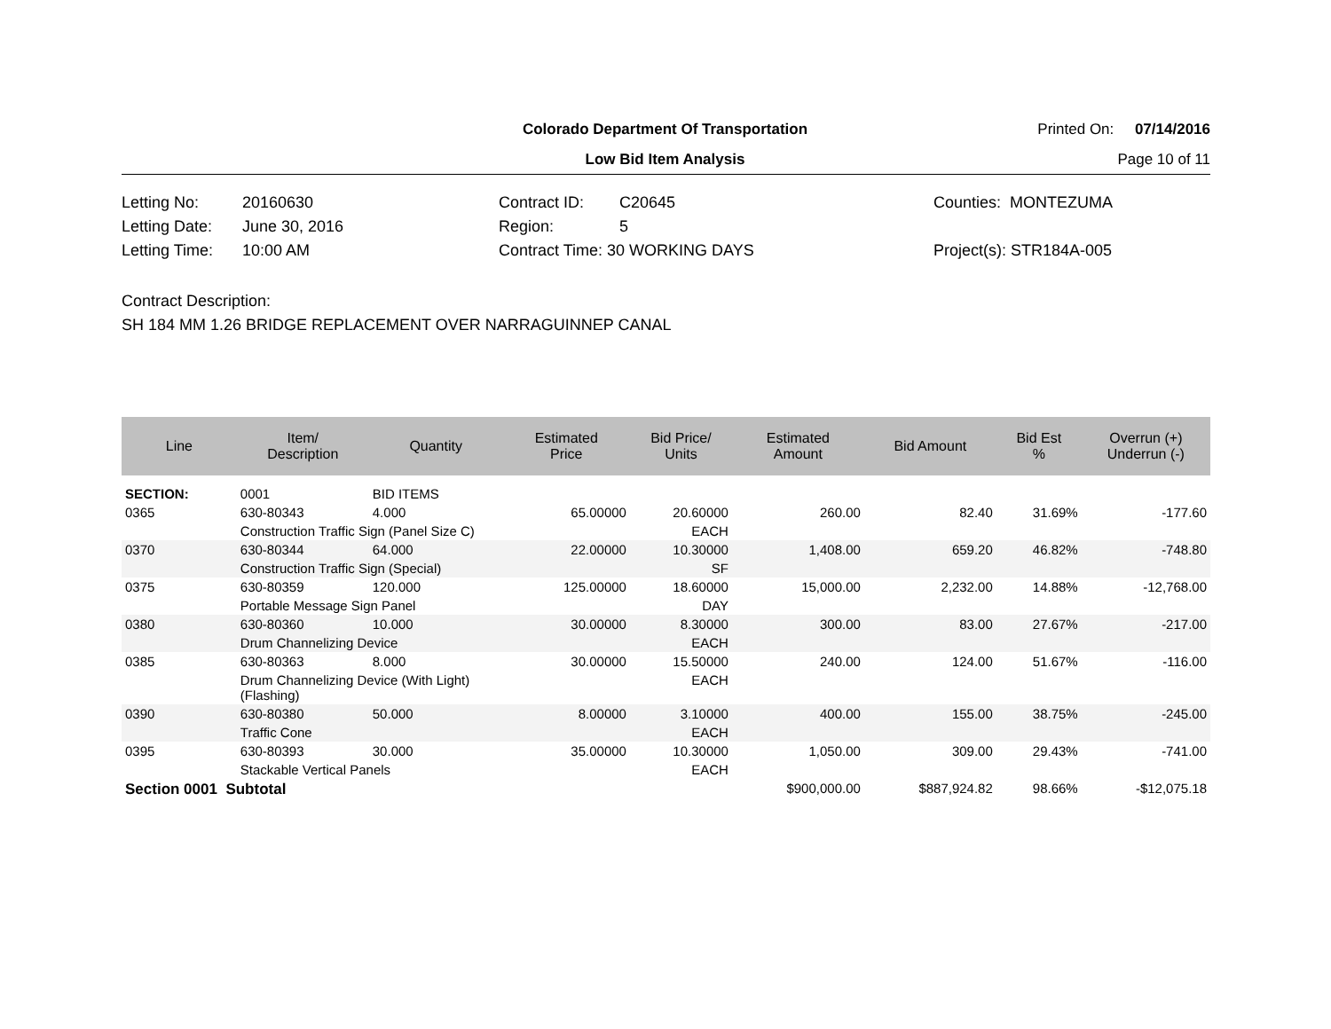Colorado Department Of Transportation
Printed On: 07/14/2016
Low Bid Item Analysis
Page 10 of 11
Letting No: 20160630
Letting Date: June 30, 2016
Letting Time: 10:00 AM
Contract ID: C20645
Region: 5
Contract Time: 30 WORKING DAYS
Counties: MONTEZUMA
Project(s): STR184A-005
Contract Description:
SH 184 MM 1.26 BRIDGE REPLACEMENT OVER NARRAGUINNEP CANAL
| Line | Item/ Description | Quantity | Estimated Price | Bid Price/ Units | Estimated Amount | Bid Amount | Bid Est % | Overrun (+) Underrun (-) |
| --- | --- | --- | --- | --- | --- | --- | --- | --- |
| SECTION: | 0001 | BID ITEMS | | | | | | |
| 0365 | 630-80343 | 4.000 | 65.00000 | 20.60000 | 260.00 | 82.40 | 31.69% | -177.60 |
| | Construction Traffic Sign (Panel Size C) | | | EACH | | | | |
| 0370 | 630-80344 | 64.000 | 22.00000 | 10.30000 | 1,408.00 | 659.20 | 46.82% | -748.80 |
| | Construction Traffic Sign (Special) | | | SF | | | | |
| 0375 | 630-80359 | 120.000 | 125.00000 | 18.60000 | 15,000.00 | 2,232.00 | 14.88% | -12,768.00 |
| | Portable Message Sign Panel | | | DAY | | | | |
| 0380 | 630-80360 | 10.000 | 30.00000 | 8.30000 | 300.00 | 83.00 | 27.67% | -217.00 |
| | Drum Channelizing Device | | | EACH | | | | |
| 0385 | 630-80363 | 8.000 | 30.00000 | 15.50000 | 240.00 | 124.00 | 51.67% | -116.00 |
| | Drum Channelizing Device (With Light) (Flashing) | | | EACH | | | | |
| 0390 | 630-80380 | 50.000 | 8.00000 | 3.10000 | 400.00 | 155.00 | 38.75% | -245.00 |
| | Traffic Cone | | | EACH | | | | |
| 0395 | 630-80393 | 30.000 | 35.00000 | 10.30000 | 1,050.00 | 309.00 | 29.43% | -741.00 |
| | Stackable Vertical Panels | | | EACH | | | | |
| Section 0001 Subtotal | | | | | $900,000.00 | $887,924.82 | 98.66% | -$12,075.18 |